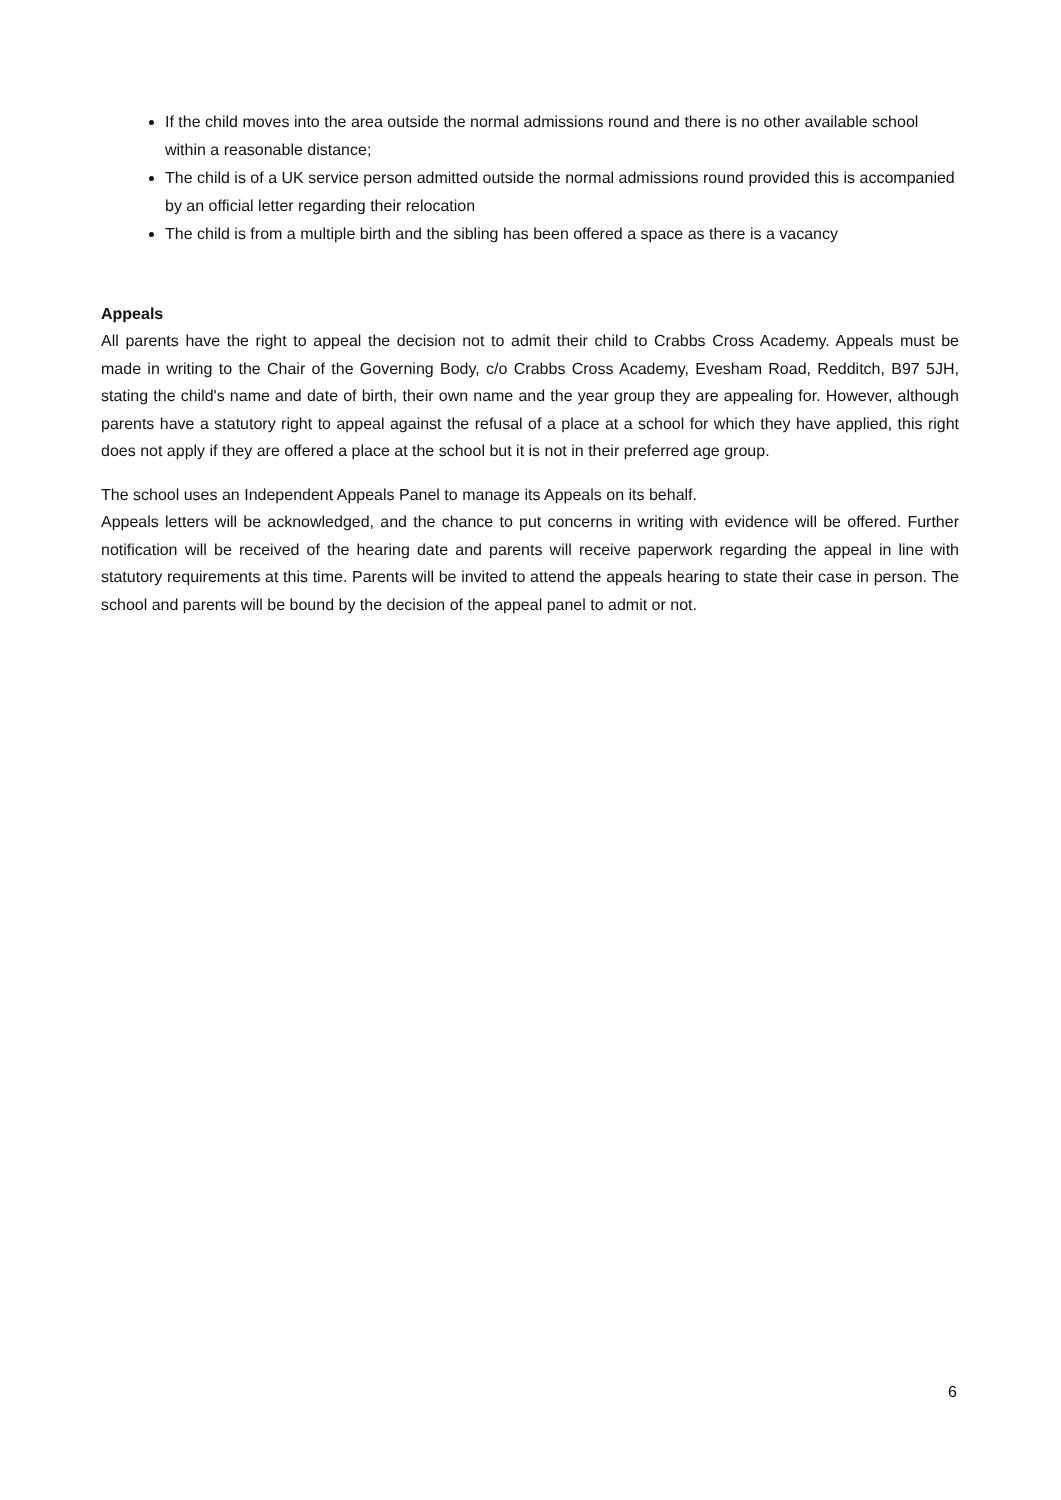If the child moves into the area outside the normal admissions round and there is no other available school within a reasonable distance;
The child is of a UK service person admitted outside the normal admissions round provided this is accompanied by an official letter regarding their relocation
The child is from a multiple birth and the sibling has been offered a space as there is a vacancy
Appeals
All parents have the right to appeal the decision not to admit their child to Crabbs Cross Academy. Appeals must be made in writing to the Chair of the Governing Body, c/o Crabbs Cross Academy, Evesham Road, Redditch, B97 5JH, stating the child's name and date of birth, their own name and the year group they are appealing for. However, although parents have a statutory right to appeal against the refusal of a place at a school for which they have applied, this right does not apply if they are offered a place at the school but it is not in their preferred age group.
The school uses an Independent Appeals Panel to manage its Appeals on its behalf.
Appeals letters will be acknowledged, and the chance to put concerns in writing with evidence will be offered. Further notification will be received of the hearing date and parents will receive paperwork regarding the appeal in line with statutory requirements at this time. Parents will be invited to attend the appeals hearing to state their case in person. The school and parents will be bound by the decision of the appeal panel to admit or not.
6